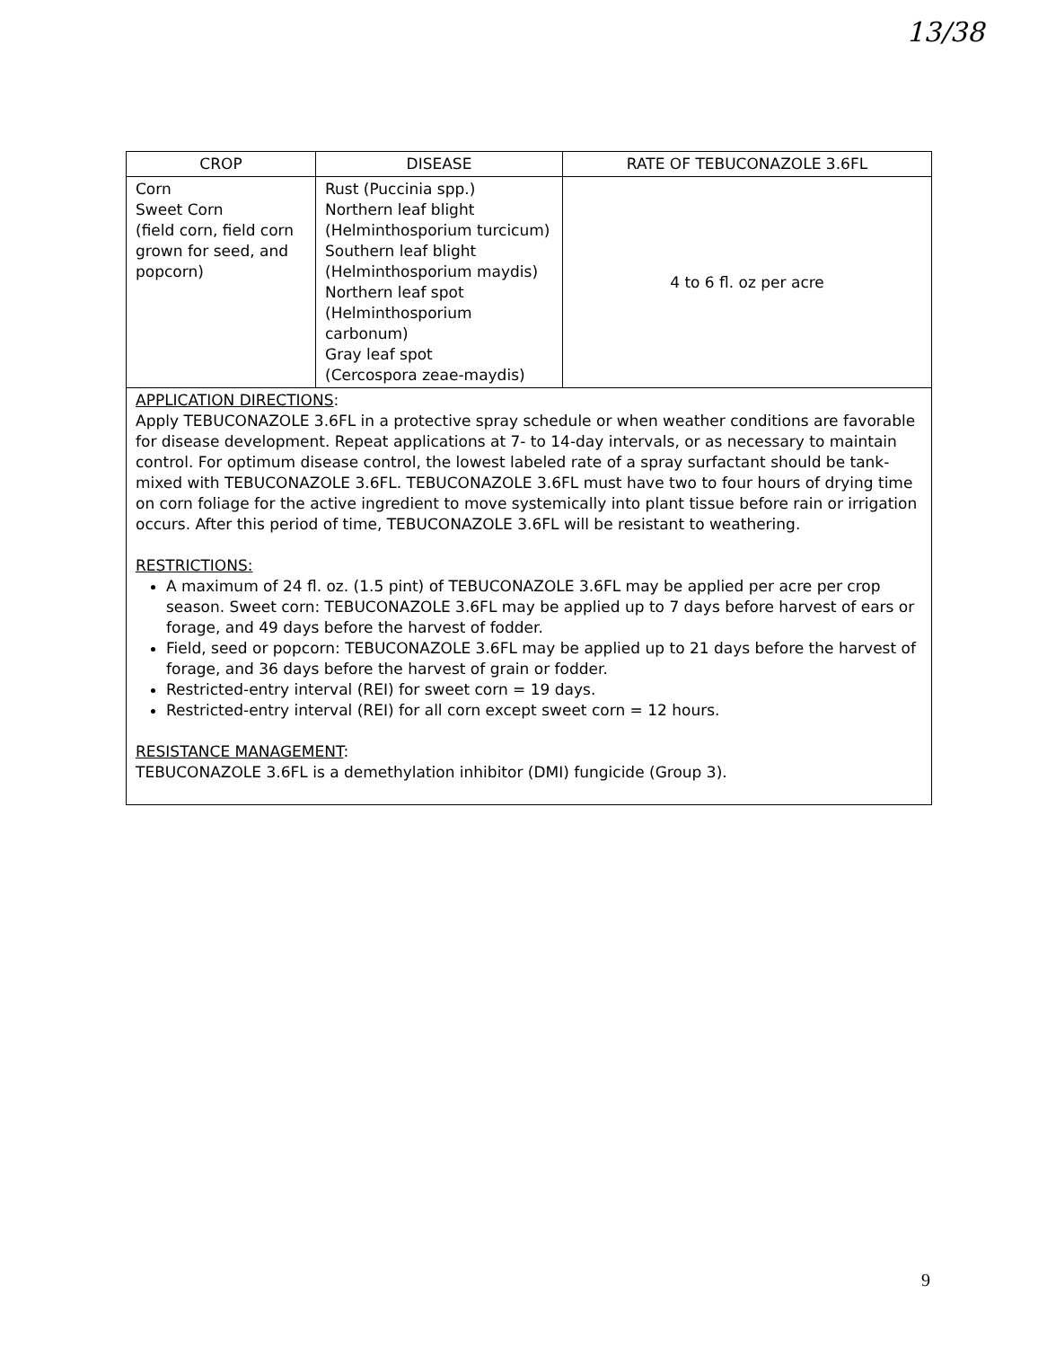13/38
| CROP | DISEASE | RATE OF TEBUCONAZOLE 3.6FL |
| --- | --- | --- |
| Corn Sweet Corn (field corn, field corn grown for seed, and popcorn) | Rust (Puccinia spp.) Northern leaf blight (Helminthosporium turcicum) Southern leaf blight (Helminthosporium maydis) Northern leaf spot (Helminthosporium carbonum) Gray leaf spot (Cercospora zeae-maydis) | 4 to 6 fl. oz per acre |
| APPLICATION DIRECTIONS : Apply TEBUCONAZOLE 3.6FL in a protective spray schedule or when weather conditions are favorable for disease development. Repeat applications at 7- to 14-day intervals, or as necessary to maintain control. For optimum disease control, the lowest labeled rate of a spray surfactant should be tank-mixed with TEBUCONAZOLE 3.6FL. TEBUCONAZOLE 3.6FL must have two to four hours of drying time on corn foliage for the active ingredient to move systemically into plant tissue before rain or irrigation occurs. After this period of time, TEBUCONAZOLE 3.6FL will be resistant to weathering. RESTRICTIONS: A maximum of 24 fl. oz. (1.5 pint) of TEBUCONAZOLE 3.6FL may be applied per acre per crop season. Sweet corn: TEBUCONAZOLE 3.6FL may be applied up to 7 days before harvest of ears or forage, and 49 days before the harvest of fodder. Field, seed or popcorn: TEBUCONAZOLE 3.6FL may be applied up to 21 days before the harvest of forage, and 36 days before the harvest of grain or fodder. Restricted-entry interval (REI) for sweet corn = 19 days. Restricted-entry interval (REI) for all corn except sweet corn = 12 hours. RESISTANCE MANAGEMENT : TEBUCONAZOLE 3.6FL is a demethylation inhibitor (DMI) fungicide (Group 3). | | |
9